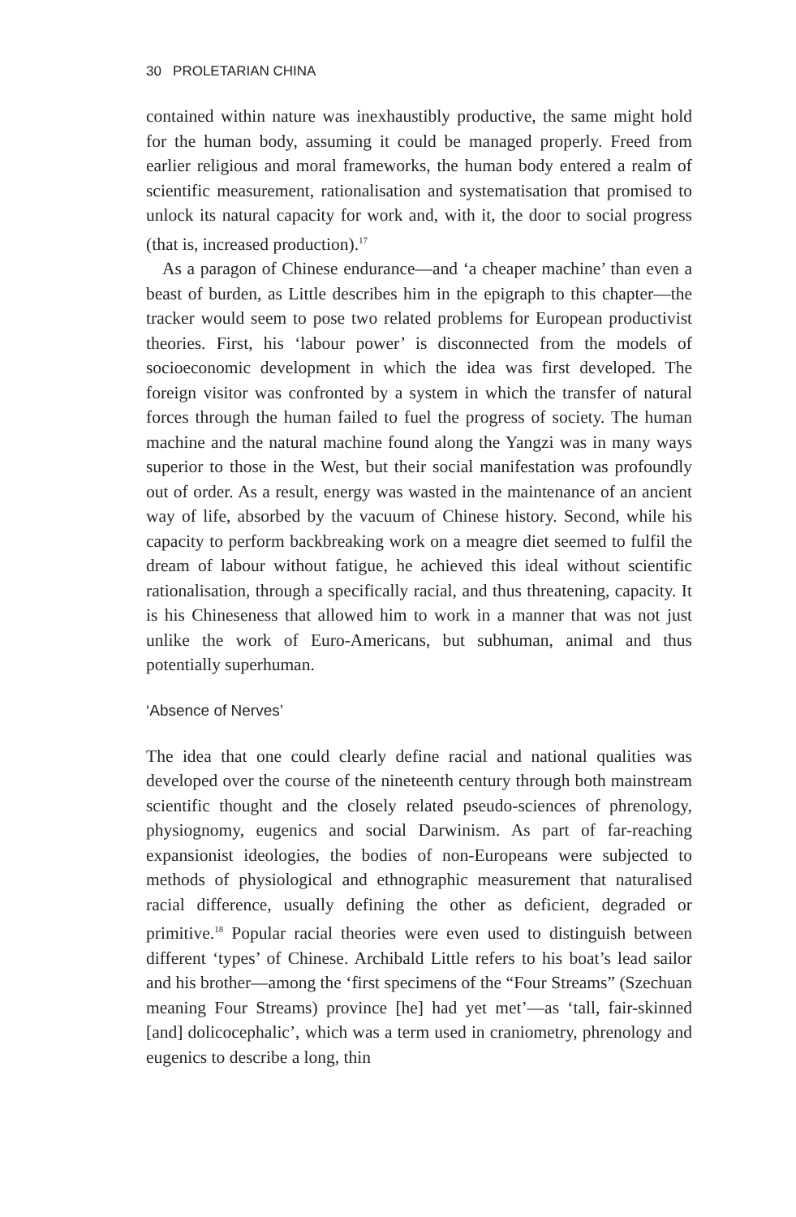30 PROLETARIAN CHINA
contained within nature was inexhaustibly productive, the same might hold for the human body, assuming it could be managed properly. Freed from earlier religious and moral frameworks, the human body entered a realm of scientific measurement, rationalisation and systematisation that promised to unlock its natural capacity for work and, with it, the door to social progress (that is, increased production).<sup>17</sup>
As a paragon of Chinese endurance—and ‘a cheaper machine’ than even a beast of burden, as Little describes him in the epigraph to this chapter—the tracker would seem to pose two related problems for European productivist theories. First, his ‘labour power’ is disconnected from the models of socioeconomic development in which the idea was first developed. The foreign visitor was confronted by a system in which the transfer of natural forces through the human failed to fuel the progress of society. The human machine and the natural machine found along the Yangzi was in many ways superior to those in the West, but their social manifestation was profoundly out of order. As a result, energy was wasted in the maintenance of an ancient way of life, absorbed by the vacuum of Chinese history. Second, while his capacity to perform backbreaking work on a meagre diet seemed to fulfil the dream of labour without fatigue, he achieved this ideal without scientific rationalisation, through a specifically racial, and thus threatening, capacity. It is his Chineseness that allowed him to work in a manner that was not just unlike the work of Euro-Americans, but subhuman, animal and thus potentially superhuman.
‘Absence of Nerves’
The idea that one could clearly define racial and national qualities was developed over the course of the nineteenth century through both mainstream scientific thought and the closely related pseudo-sciences of phrenology, physiognomy, eugenics and social Darwinism. As part of far-reaching expansionist ideologies, the bodies of non-Europeans were subjected to methods of physiological and ethnographic measurement that naturalised racial difference, usually defining the other as deficient, degraded or primitive.<sup>18</sup> Popular racial theories were even used to distinguish between different ‘types’ of Chinese. Archibald Little refers to his boat’s lead sailor and his brother—among the ‘first specimens of the “Four Streams” (Szechuan meaning Four Streams) province [he] had yet met’—as ‘tall, fair-skinned [and] dolicocephalic’, which was a term used in craniometry, phrenology and eugenics to describe a long, thin